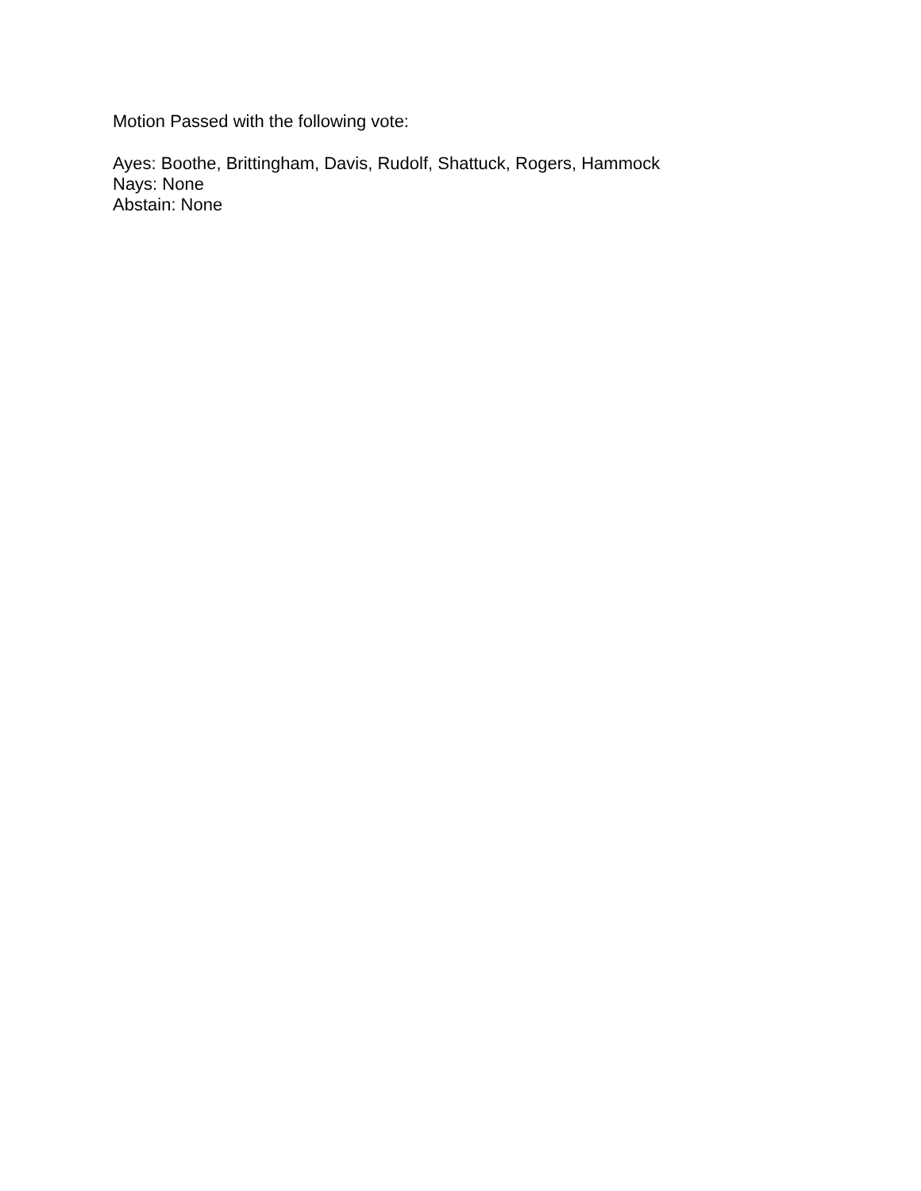Motion Passed with the following vote:
Ayes: Boothe, Brittingham, Davis, Rudolf, Shattuck, Rogers, Hammock
Nays: None
Abstain: None